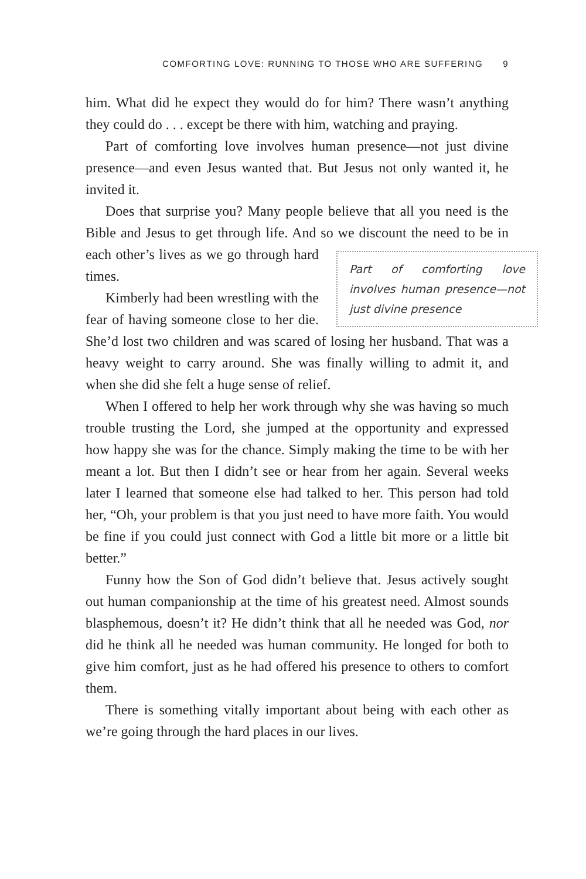COMFORTING LOVE: RUNNING TO THOSE WHO ARE SUFFERING 9
him. What did he expect they would do for him? There wasn’t anything they could do . . . except be there with him, watching and praying.
Part of comforting love involves human presence—not just divine presence—and even Jesus wanted that. But Jesus not only wanted it, he invited it.
Does that surprise you? Many people believe that all you need is the Bible and Jesus to get through life. And so we discount the need to be in each other’s lives as we Part of comforting love involves human presence—not just divine presence go through hard times.
Kimberly had been wrestling with the fear of having someone close to her die. She’d lost two children and was scared of losing her husband. That was a heavy weight to carry around. She was finally willing to admit it, and when she did she felt a huge sense of relief.
When I offered to help her work through why she was having so much trouble trusting the Lord, she jumped at the opportunity and expressed how happy she was for the chance. Simply making the time to be with her meant a lot. But then I didn’t see or hear from her again. Several weeks later I learned that someone else had talked to her. This person had told her, “Oh, your problem is that you just need to have more faith. You would be fine if you could just connect with God a little bit more or a little bit better.”
Funny how the Son of God didn’t believe that. Jesus actively sought out human companionship at the time of his greatest need. Almost sounds blasphemous, doesn’t it? He didn’t think that all he needed was God, nor did he think all he needed was human community. He longed for both to give him comfort, just as he had offered his presence to others to comfort them.
There is something vitally important about being with each other as we’re going through the hard places in our lives.